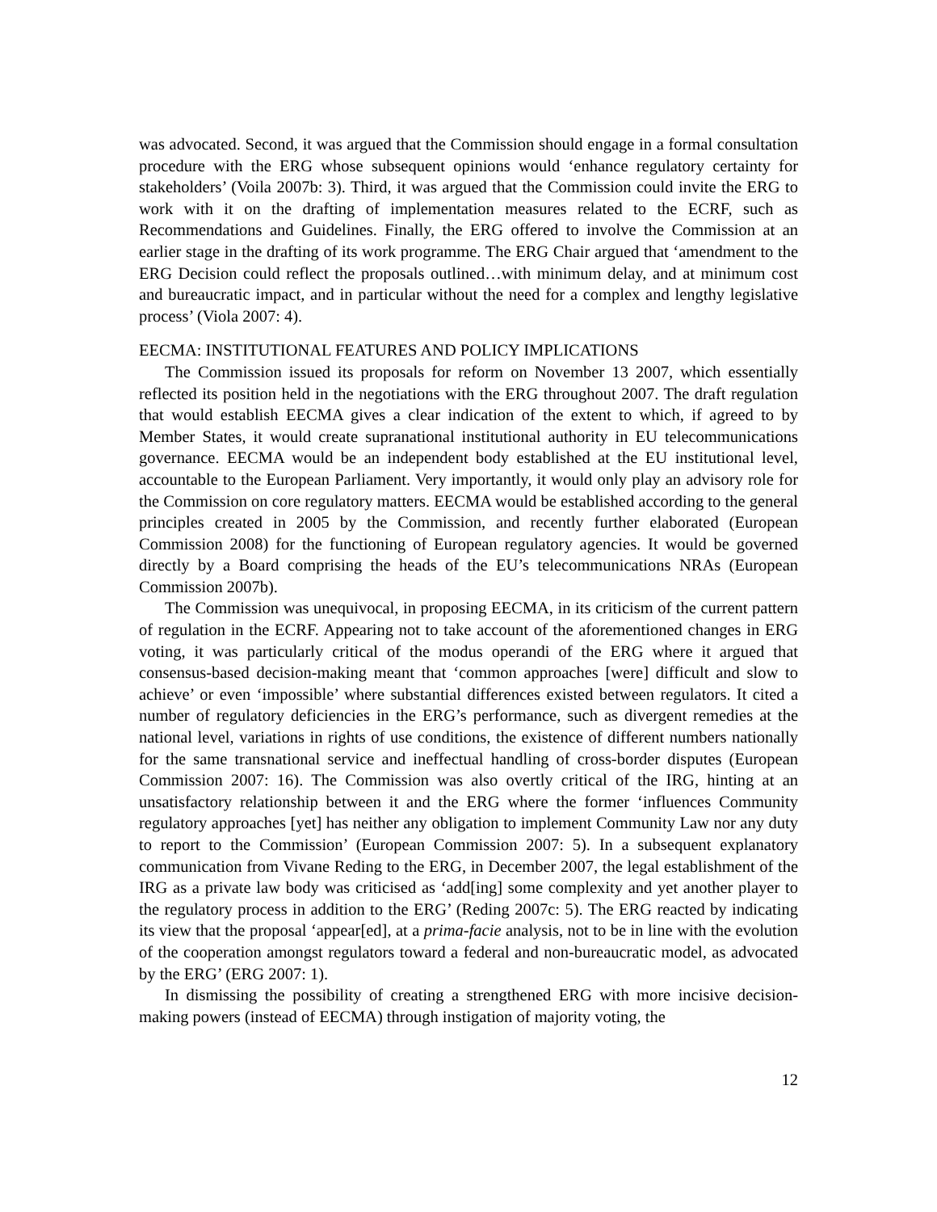was advocated. Second, it was argued that the Commission should engage in a formal consultation procedure with the ERG whose subsequent opinions would ‘enhance regulatory certainty for stakeholders’ (Voila 2007b: 3). Third, it was argued that the Commission could invite the ERG to work with it on the drafting of implementation measures related to the ECRF, such as Recommendations and Guidelines. Finally, the ERG offered to involve the Commission at an earlier stage in the drafting of its work programme. The ERG Chair argued that ‘amendment to the ERG Decision could reflect the proposals outlined…with minimum delay, and at minimum cost and bureaucratic impact, and in particular without the need for a complex and lengthy legislative process’ (Viola 2007: 4).
EECMA: INSTITUTIONAL FEATURES AND POLICY IMPLICATIONS
The Commission issued its proposals for reform on November 13 2007, which essentially reflected its position held in the negotiations with the ERG throughout 2007. The draft regulation that would establish EECMA gives a clear indication of the extent to which, if agreed to by Member States, it would create supranational institutional authority in EU telecommunications governance. EECMA would be an independent body established at the EU institutional level, accountable to the European Parliament. Very importantly, it would only play an advisory role for the Commission on core regulatory matters. EECMA would be established according to the general principles created in 2005 by the Commission, and recently further elaborated (European Commission 2008) for the functioning of European regulatory agencies. It would be governed directly by a Board comprising the heads of the EU’s telecommunications NRAs (European Commission 2007b).
The Commission was unequivocal, in proposing EECMA, in its criticism of the current pattern of regulation in the ECRF. Appearing not to take account of the aforementioned changes in ERG voting, it was particularly critical of the modus operandi of the ERG where it argued that consensus-based decision-making meant that ‘common approaches [were] difficult and slow to achieve’ or even ‘impossible’ where substantial differences existed between regulators. It cited a number of regulatory deficiencies in the ERG’s performance, such as divergent remedies at the national level, variations in rights of use conditions, the existence of different numbers nationally for the same transnational service and ineffectual handling of cross-border disputes (European Commission 2007: 16). The Commission was also overtly critical of the IRG, hinting at an unsatisfactory relationship between it and the ERG where the former ‘influences Community regulatory approaches [yet] has neither any obligation to implement Community Law nor any duty to report to the Commission’ (European Commission 2007: 5). In a subsequent explanatory communication from Vivane Reding to the ERG, in December 2007, the legal establishment of the IRG as a private law body was criticised as ‘add[ing] some complexity and yet another player to the regulatory process in addition to the ERG’ (Reding 2007c: 5). The ERG reacted by indicating its view that the proposal ‘appear[ed], at a prima-facie analysis, not to be in line with the evolution of the cooperation amongst regulators toward a federal and non-bureaucratic model, as advocated by the ERG’ (ERG 2007: 1).
In dismissing the possibility of creating a strengthened ERG with more incisive decision-making powers (instead of EECMA) through instigation of majority voting, the
12